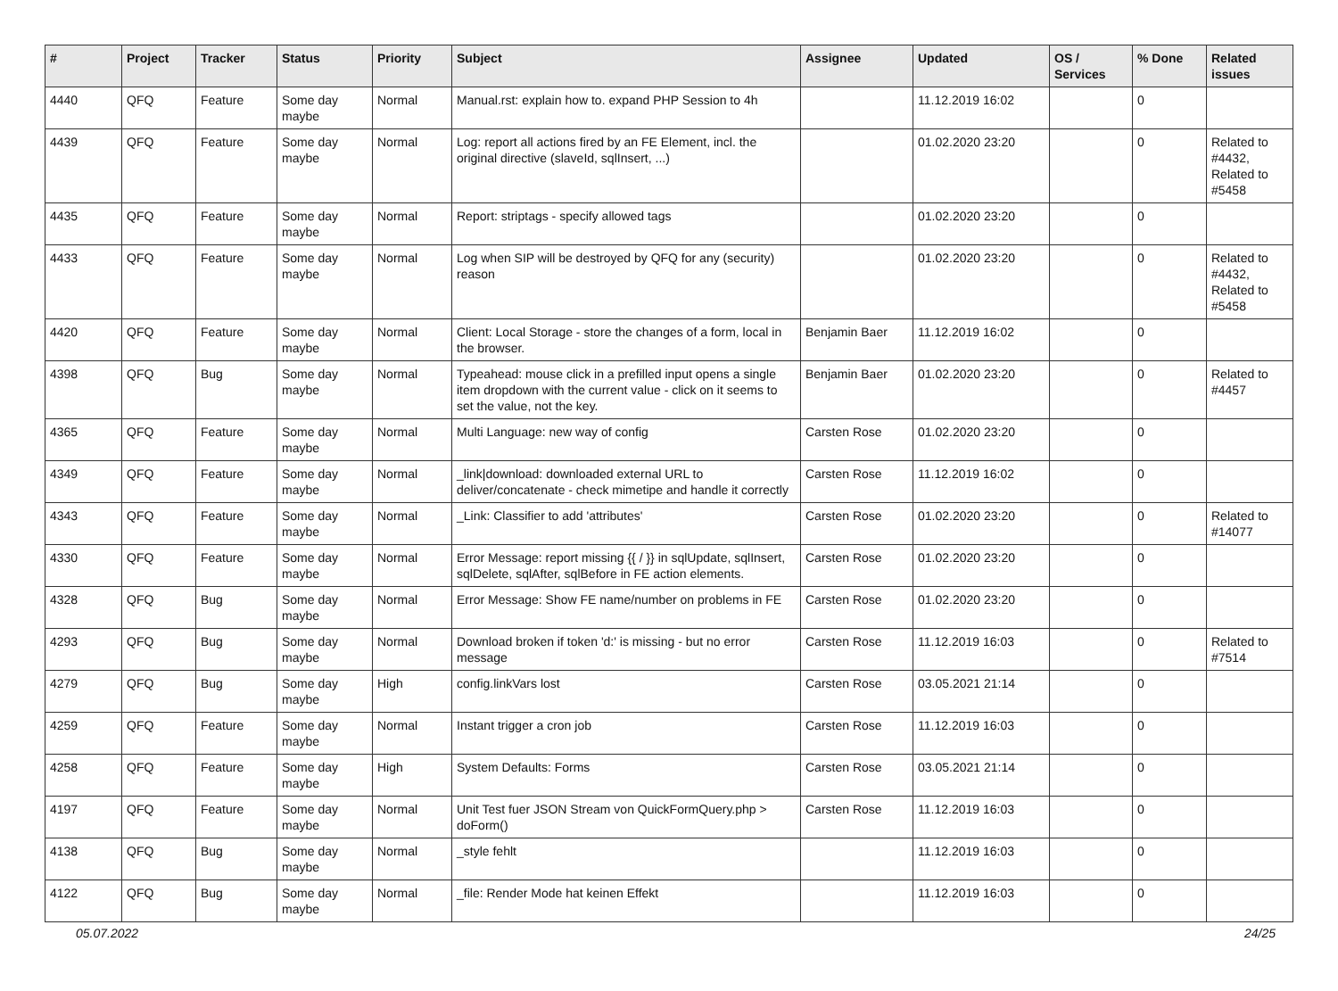| # | Project | Tracker | Status | Priority | Subject | Assignee | Updated | OS / Services | % Done | Related issues |
| --- | --- | --- | --- | --- | --- | --- | --- | --- | --- | --- |
| 4440 | QFQ | Feature | Some day maybe | Normal | Manual.rst: explain how to. expand PHP Session to 4h | | 11.12.2019 16:02 | | 0 | |
| 4439 | QFQ | Feature | Some day maybe | Normal | Log: report all actions fired by an FE Element, incl. the original directive (slaveId, sqlInsert, ...) | | 01.02.2020 23:20 | | 0 | Related to #4432, Related to #5458 |
| 4435 | QFQ | Feature | Some day maybe | Normal | Report: striptags - specify allowed tags | | 01.02.2020 23:20 | | 0 | |
| 4433 | QFQ | Feature | Some day maybe | Normal | Log when SIP will be destroyed by QFQ for any (security) reason | | 01.02.2020 23:20 | | 0 | Related to #4432, Related to #5458 |
| 4420 | QFQ | Feature | Some day maybe | Normal | Client: Local Storage - store the changes of a form, local in the browser. | Benjamin Baer | 11.12.2019 16:02 | | 0 | |
| 4398 | QFQ | Bug | Some day maybe | Normal | Typeahead: mouse click in a prefilled input opens a single item dropdown with the current value - click on it seems to set the value, not the key. | Benjamin Baer | 01.02.2020 23:20 | | 0 | Related to #4457 |
| 4365 | QFQ | Feature | Some day maybe | Normal | Multi Language: new way of config | Carsten Rose | 01.02.2020 23:20 | | 0 | |
| 4349 | QFQ | Feature | Some day maybe | Normal | _link/download: downloaded external URL to deliver/concatenate - check mimetipe and handle it correctly | Carsten Rose | 11.12.2019 16:02 | | 0 | |
| 4343 | QFQ | Feature | Some day maybe | Normal | _Link: Classifier to add 'attributes' | Carsten Rose | 01.02.2020 23:20 | | 0 | Related to #14077 |
| 4330 | QFQ | Feature | Some day maybe | Normal | Error Message: report missing {{ / }} in sqlUpdate, sqlInsert, sqlDelete, sqlAfter, sqlBefore in FE action elements. | Carsten Rose | 01.02.2020 23:20 | | 0 | |
| 4328 | QFQ | Bug | Some day maybe | Normal | Error Message: Show FE name/number on problems in FE | Carsten Rose | 01.02.2020 23:20 | | 0 | |
| 4293 | QFQ | Bug | Some day maybe | Normal | Download broken if token 'd:' is missing - but no error message | Carsten Rose | 11.12.2019 16:03 | | 0 | Related to #7514 |
| 4279 | QFQ | Bug | Some day maybe | High | config.linkVars lost | Carsten Rose | 03.05.2021 21:14 | | 0 | |
| 4259 | QFQ | Feature | Some day maybe | Normal | Instant trigger a cron job | Carsten Rose | 11.12.2019 16:03 | | 0 | |
| 4258 | QFQ | Feature | Some day maybe | High | System Defaults: Forms | Carsten Rose | 03.05.2021 21:14 | | 0 | |
| 4197 | QFQ | Feature | Some day maybe | Normal | Unit Test fuer JSON Stream von QuickFormQuery.php > doForm() | Carsten Rose | 11.12.2019 16:03 | | 0 | |
| 4138 | QFQ | Bug | Some day maybe | Normal | _style fehlt | | 11.12.2019 16:03 | | 0 | |
| 4122 | QFQ | Bug | Some day maybe | Normal | _file: Render Mode hat keinen Effekt | | 11.12.2019 16:03 | | 0 | |
05.07.2022 24/25